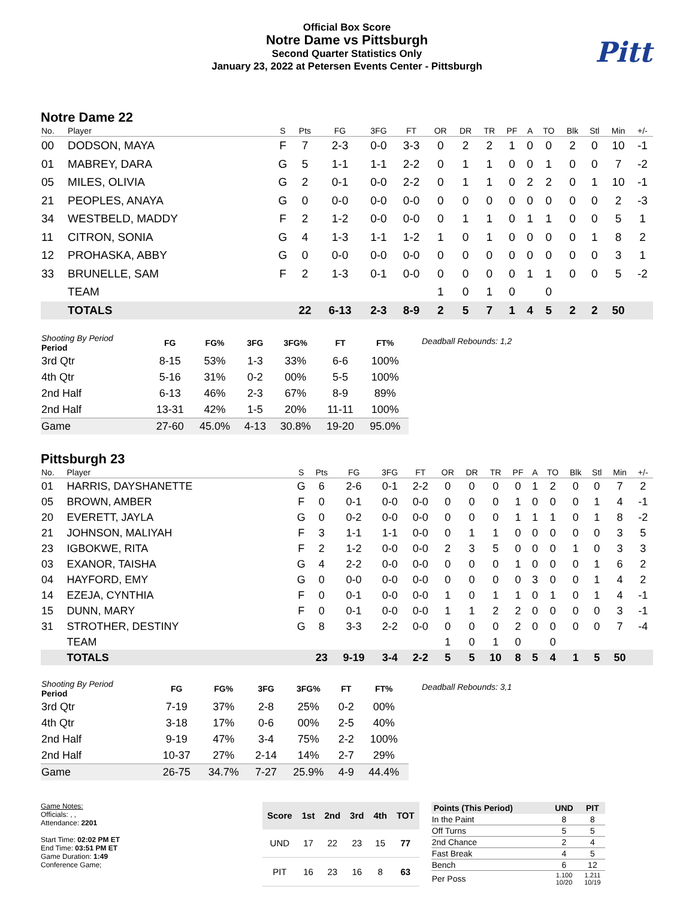Official Box Score
Notre Dame vs Pittsburgh
Second Quarter Statistics Only
January 23, 2022 at Petersen Events Center - Pittsburgh
Pitt
Notre Dame 22
| No. | Player | S | Pts | FG | 3FG | FT | OR | DR | TR | PF | A | TO | Blk | Stl | Min | +/- |
| --- | --- | --- | --- | --- | --- | --- | --- | --- | --- | --- | --- | --- | --- | --- | --- | --- |
| 00 | DODSON, MAYA | F | 7 | 2-3 | 0-0 | 3-3 | 0 | 2 | 2 | 1 | 0 | 0 | 2 | 0 | 10 | -1 |
| 01 | MABREY, DARA | G | 5 | 1-1 | 1-1 | 2-2 | 0 | 1 | 1 | 0 | 0 | 1 | 0 | 0 | 7 | -2 |
| 05 | MILES, OLIVIA | G | 2 | 0-1 | 0-0 | 2-2 | 0 | 1 | 1 | 0 | 2 | 2 | 0 | 1 | 10 | -1 |
| 21 | PEOPLES, ANAYA | G | 0 | 0-0 | 0-0 | 0-0 | 0 | 0 | 0 | 0 | 0 | 0 | 0 | 0 | 2 | -3 |
| 34 | WESTBELD, MADDY | F | 2 | 1-2 | 0-0 | 0-0 | 0 | 1 | 1 | 0 | 1 | 1 | 0 | 0 | 5 | 1 |
| 11 | CITRON, SONIA | G | 4 | 1-3 | 1-1 | 1-2 | 1 | 0 | 1 | 0 | 0 | 0 | 0 | 1 | 8 | 2 |
| 12 | PROHASKA, ABBY | G | 0 | 0-0 | 0-0 | 0-0 | 0 | 0 | 0 | 0 | 0 | 0 | 0 | 0 | 3 | 1 |
| 33 | BRUNELLE, SAM | F | 2 | 1-3 | 0-1 | 0-0 | 0 | 0 | 0 | 0 | 1 | 1 | 0 | 0 | 5 | -2 |
| | TEAM | | | | | | 1 | 0 | 1 | 0 | | 0 | | | | |
| | TOTALS | | 22 | 6-13 | 2-3 | 8-9 | 2 | 5 | 7 | 1 | 4 | 5 | 2 | 2 | 50 | |
| Shooting By Period Period | FG | FG% | 3FG | 3FG% | FT | FT% |
| --- | --- | --- | --- | --- | --- | --- |
| 3rd Qtr | 8-15 | 53% | 1-3 | 33% | 6-6 | 100% |
| 4th Qtr | 5-16 | 31% | 0-2 | 00% | 5-5 | 100% |
| 2nd Half | 6-13 | 46% | 2-3 | 67% | 8-9 | 89% |
| 2nd Half | 13-31 | 42% | 1-5 | 20% | 11-11 | 100% |
| Game | 27-60 | 45.0% | 4-13 | 30.8% | 19-20 | 95.0% |
Deadball Rebounds: 1,2
Pittsburgh 23
| No. | Player | S | Pts | FG | 3FG | FT | OR | DR | TR | PF | A | TO | Blk | Stl | Min | +/- |
| --- | --- | --- | --- | --- | --- | --- | --- | --- | --- | --- | --- | --- | --- | --- | --- | --- |
| 01 | HARRIS, DAYSHANETTE | G | 6 | 2-6 | 0-1 | 2-2 | 0 | 0 | 0 | 0 | 1 | 2 | 0 | 0 | 7 | 2 |
| 05 | BROWN, AMBER | F | 0 | 0-1 | 0-0 | 0-0 | 0 | 0 | 0 | 1 | 0 | 0 | 0 | 1 | 4 | -1 |
| 20 | EVERETT, JAYLA | G | 0 | 0-2 | 0-0 | 0-0 | 0 | 0 | 0 | 1 | 1 | 1 | 0 | 1 | 8 | -2 |
| 21 | JOHNSON, MALIYAH | F | 3 | 1-1 | 1-1 | 0-0 | 0 | 1 | 1 | 0 | 0 | 0 | 0 | 0 | 3 | 5 |
| 23 | IGBOKWE, RITA | F | 2 | 1-2 | 0-0 | 0-0 | 2 | 3 | 5 | 0 | 0 | 0 | 1 | 0 | 3 | 3 |
| 03 | EXANOR, TAISHA | G | 4 | 2-2 | 0-0 | 0-0 | 0 | 0 | 0 | 1 | 0 | 0 | 0 | 1 | 6 | 2 |
| 04 | HAYFORD, EMY | G | 0 | 0-0 | 0-0 | 0-0 | 0 | 0 | 0 | 0 | 3 | 0 | 0 | 1 | 4 | 2 |
| 14 | EZEJA, CYNTHIA | F | 0 | 0-1 | 0-0 | 0-0 | 1 | 0 | 1 | 1 | 0 | 1 | 0 | 1 | 4 | -1 |
| 15 | DUNN, MARY | F | 0 | 0-1 | 0-0 | 0-0 | 1 | 1 | 2 | 2 | 0 | 0 | 0 | 0 | 3 | -1 |
| 31 | STROTHER, DESTINY | G | 8 | 3-3 | 2-2 | 0-0 | 0 | 0 | 0 | 2 | 0 | 0 | 0 | 0 | 7 | -4 |
| | TEAM | | | | | | 1 | 0 | 1 | 0 | | 0 | | | | |
| | TOTALS | | 23 | 9-19 | 3-4 | 2-2 | 5 | 5 | 10 | 8 | 5 | 4 | 1 | 5 | 50 | |
| Shooting By Period Period | FG | FG% | 3FG | 3FG% | FT | FT% |
| --- | --- | --- | --- | --- | --- | --- |
| 3rd Qtr | 7-19 | 37% | 2-8 | 25% | 0-2 | 00% |
| 4th Qtr | 3-18 | 17% | 0-6 | 00% | 2-5 | 40% |
| 2nd Half | 9-19 | 47% | 3-4 | 75% | 2-2 | 100% |
| 2nd Half | 10-37 | 27% | 2-14 | 14% | 2-7 | 29% |
| Game | 26-75 | 34.7% | 7-27 | 25.9% | 4-9 | 44.4% |
Deadball Rebounds: 3,1
Game Notes:
Officials: , ,
Attendance: 2201
Start Time: 02:02 PM ET
End Time: 03:51 PM ET
Game Duration: 1:49
Conference Game;
| Score | 1st | 2nd | 3rd | 4th | TOT |
| --- | --- | --- | --- | --- | --- |
| UND | 17 | 22 | 23 | 15 | 77 |
| PIT | 16 | 23 | 16 | 8 | 63 |
| Points (This Period) | UND | PIT |
| --- | --- | --- |
| In the Paint | 8 | 8 |
| Off Turns | 5 | 5 |
| 2nd Chance | 2 | 4 |
| Fast Break | 4 | 5 |
| Bench | 6 | 12 |
| Per Poss | 1.100 10/20 | 1.211 10/19 |